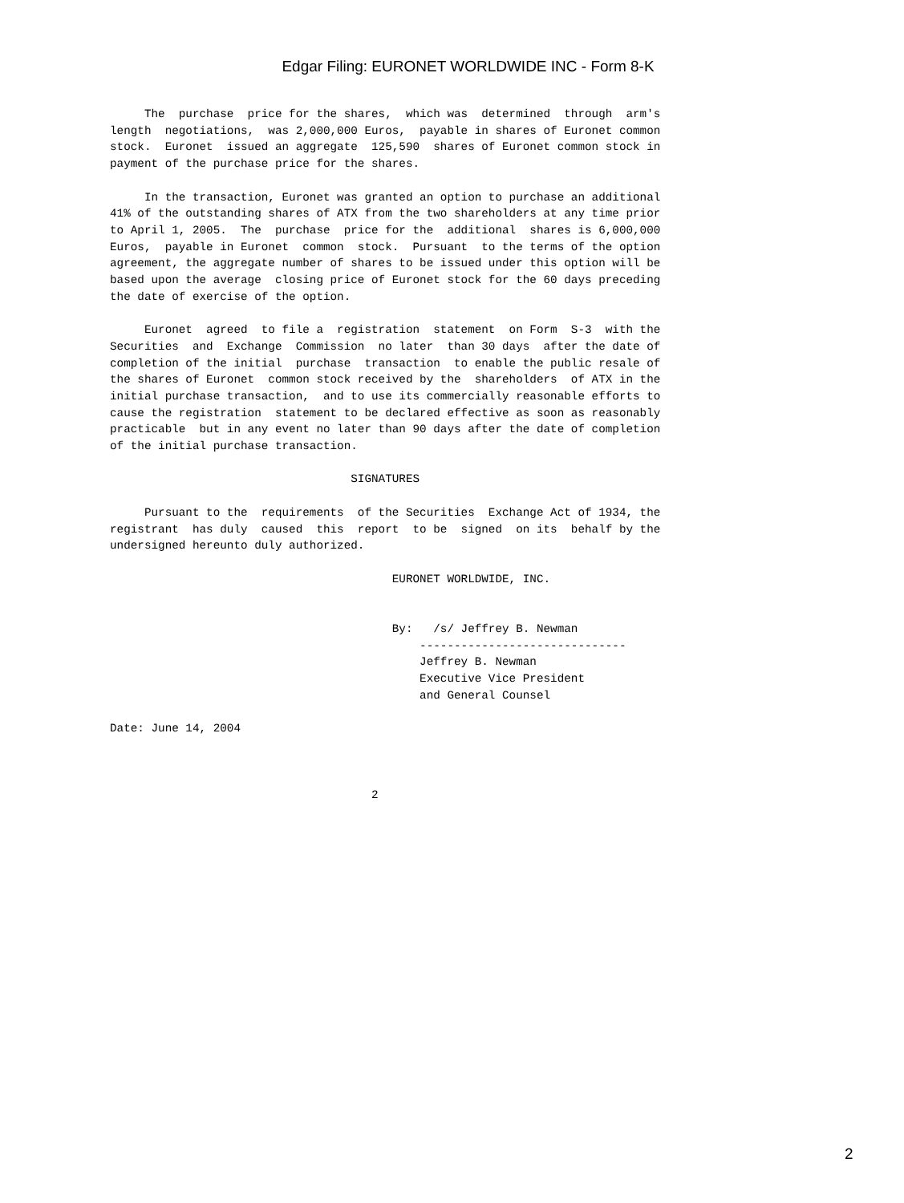Edgar Filing: EURONET WORLDWIDE INC - Form 8-K
     The  purchase  price for the shares,  which was  determined  through  arm's
length  negotiations,  was 2,000,000 Euros,  payable in shares of Euronet common
stock.  Euronet  issued an aggregate  125,590  shares of Euronet common stock in
payment of the purchase price for the shares.

     In the transaction, Euronet was granted an option to purchase an additional
41% of the outstanding shares of ATX from the two shareholders at any time prior
to April 1, 2005.  The  purchase  price for the  additional  shares is 6,000,000
Euros,  payable in Euronet  common  stock.  Pursuant  to the terms of the option
agreement, the aggregate number of shares to be issued under this option will be
based upon the average  closing price of Euronet stock for the 60 days preceding
the date of exercise of the option.

     Euronet  agreed  to file a  registration  statement  on Form  S-3  with the
Securities  and  Exchange  Commission  no later  than 30 days  after the date of
completion of the initial  purchase  transaction  to enable the public resale of
the shares of Euronet  common stock received by the  shareholders  of ATX in the
initial purchase transaction,  and to use its commercially reasonable efforts to
cause the registration  statement to be declared effective as soon as reasonably
practicable  but in any event no later than 90 days after the date of completion
of the initial purchase transaction.

                                   SIGNATURES

     Pursuant to the  requirements  of the Securities  Exchange Act of 1934, the
registrant  has duly  caused  this  report  to be  signed  on its  behalf by the
undersigned hereunto duly authorized.

                                         EURONET WORLDWIDE, INC.


                                         By:   /s/ Jeffrey B. Newman
                                             ------------------------------
                                             Jeffrey B. Newman
                                             Executive Vice President
                                             and General Counsel

Date: June 14, 2004



                                      2
2